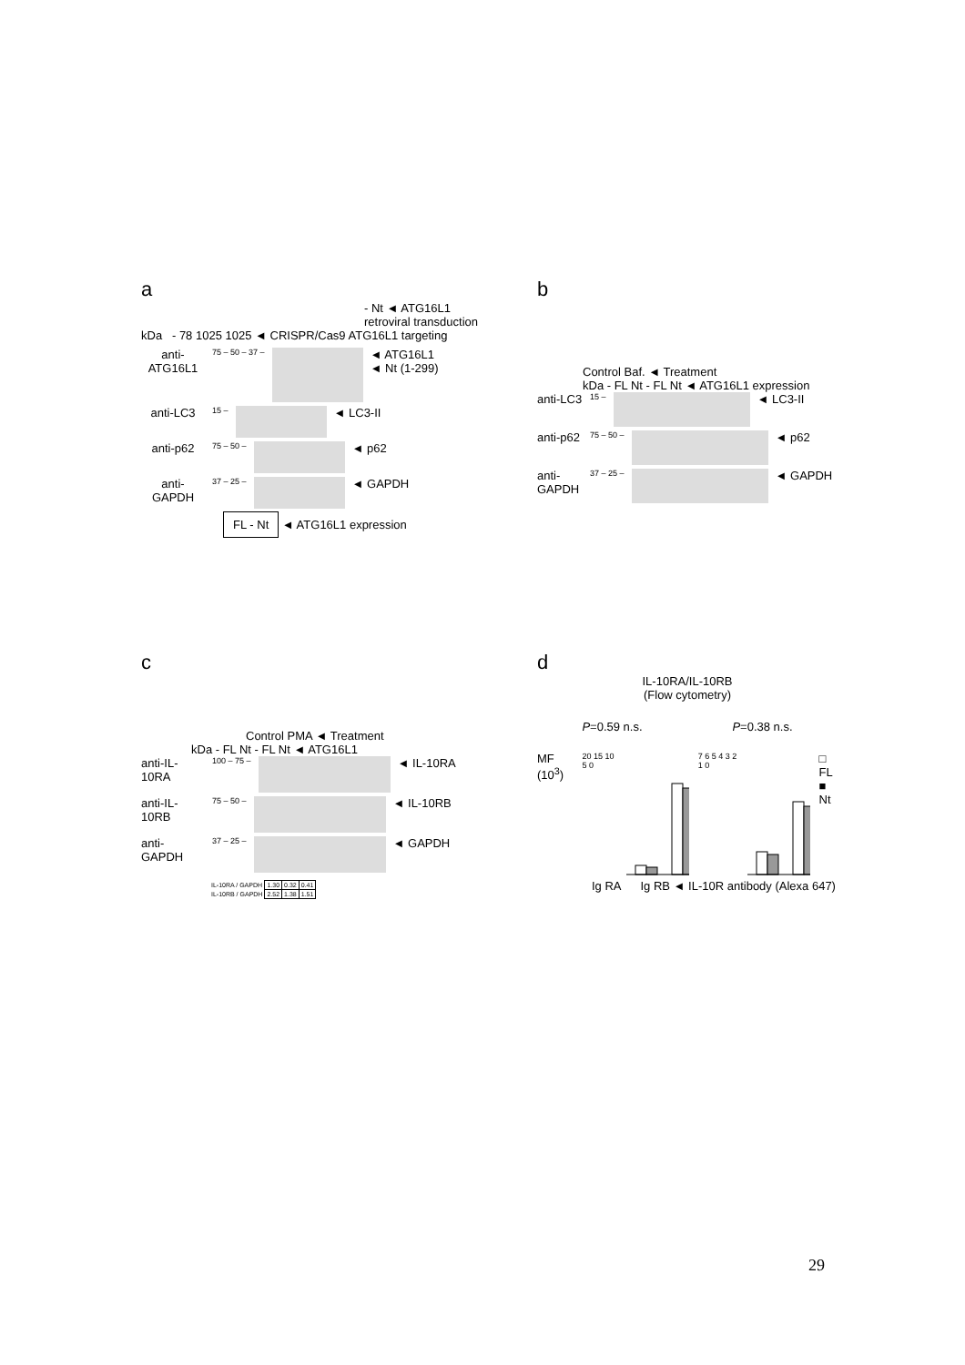a
- Nt ◄ ATG16L1 retroviral transduction
kDa - 78 1025 1025 ◄ CRISPR/Cas9 ATG16L1 targeting
anti-ATG16L1
75 – 50 – 37 –
◄ ATG16L1
◄ Nt (1-299)
anti-LC3
15 –
◄ LC3-II
anti-p62
75 – 50 –
◄ p62
anti-GAPDH
37 – 25 –
◄ GAPDH
FL - Nt ◄ ATG16L1 expression
b
Control Baf. ◄ Treatment
kDa - FL Nt - FL Nt ◄ ATG16L1 expression
anti-LC3
15 –
◄ LC3-II
anti-p62
75 – 50 –
◄ p62
anti-GAPDH
37 – 25 –
◄ GAPDH
c
Control PMA ◄ Treatment
kDa - FL Nt - FL Nt ◄ ATG16L1
anti-IL-10RA
100 – 75 –
◄ IL-10RA
anti-IL-10RB
75 – 50 –
◄ IL-10RB
anti-GAPDH
37 – 25 –
◄ GAPDH
| IL-10RA / GAPDH | 1.30 | 0.32 | 0.41 |
| IL-10RB / GAPDH | 2.52 | 1.38 | 1.51 |
d
IL-10RA/IL-10RB
(Flow cytometry)
P=0.59 n.s. P=0.38 n.s.
MF (10<sup>3</sup>)
20 15 10 5 0 7 6 5 4 3 2 1 0
□ FL
■ Nt
Ig RA Ig RB ◄ IL-10R antibody (Alexa 647)
29